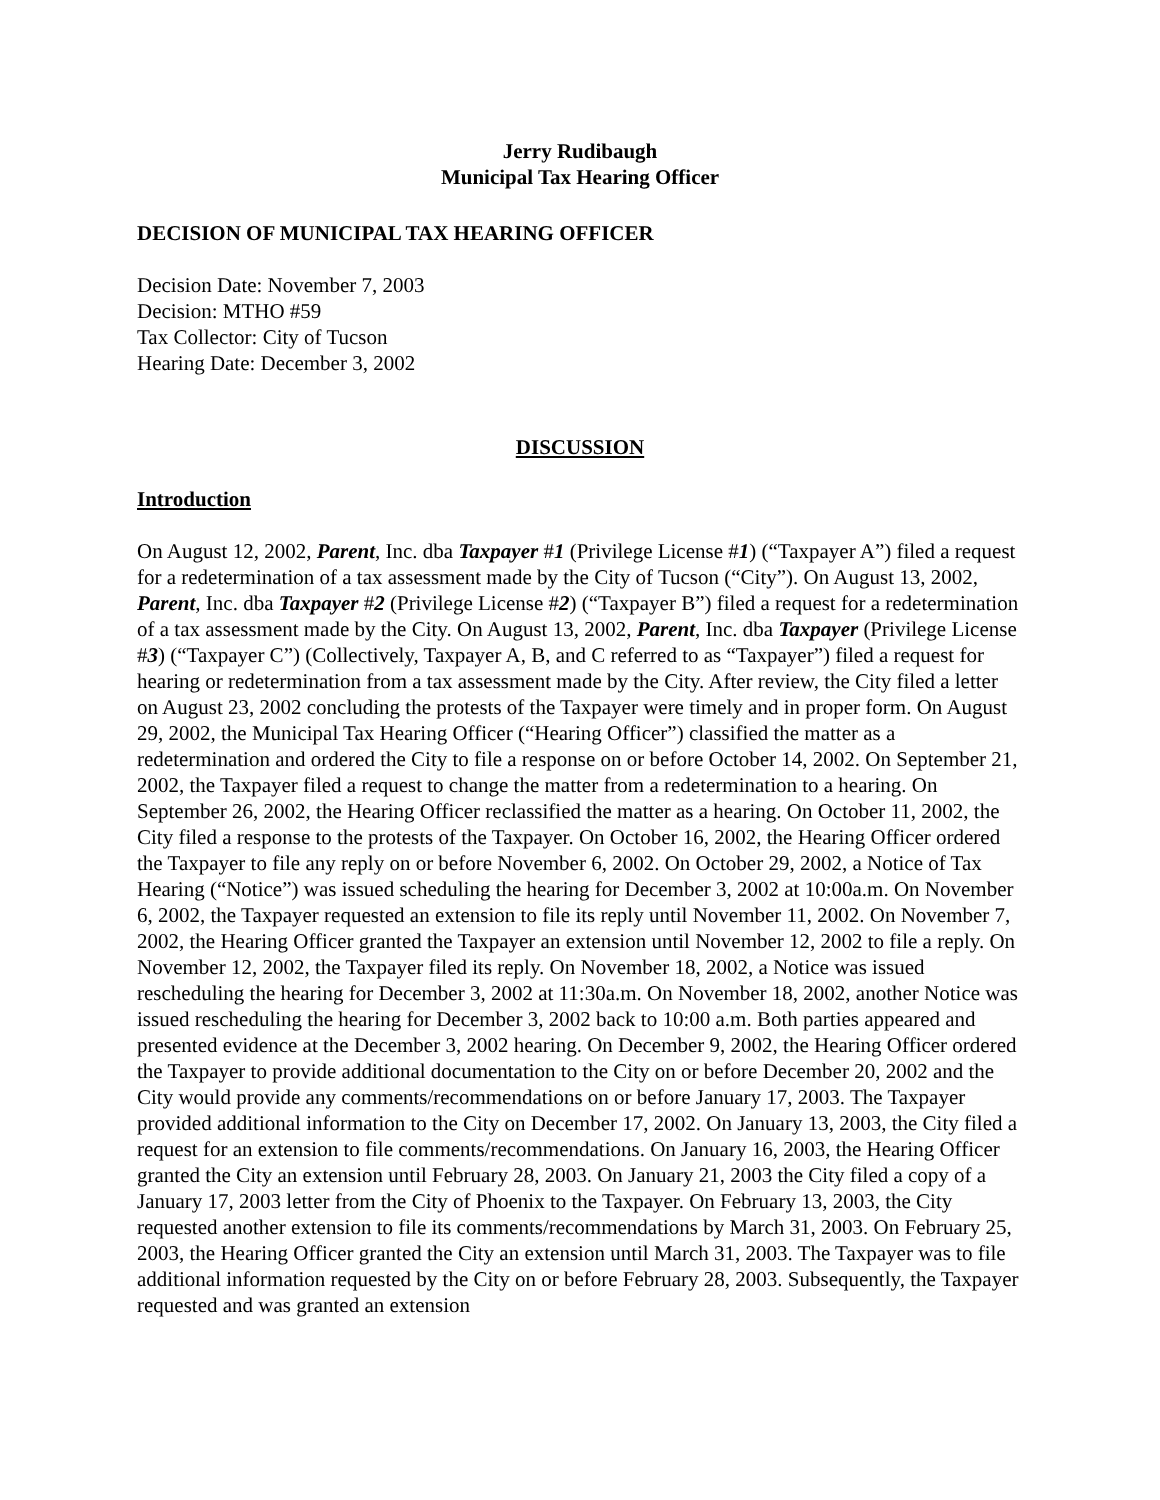Jerry Rudibaugh
Municipal Tax Hearing Officer
DECISION OF MUNICIPAL TAX HEARING OFFICER
Decision Date: November 7, 2003
Decision: MTHO #59
Tax Collector: City of Tucson
Hearing Date: December 3, 2002
DISCUSSION
Introduction
On August 12, 2002, Parent, Inc. dba Taxpayer #1 (Privilege License #1) (“Taxpayer A”) filed a request for a redetermination of a tax assessment made by the City of Tucson (“City”). On August 13, 2002, Parent, Inc. dba Taxpayer #2 (Privilege License #2) (“Taxpayer B”) filed a request for a redetermination of a tax assessment made by the City. On August 13, 2002, Parent, Inc. dba Taxpayer (Privilege License #3) (“Taxpayer C”) (Collectively, Taxpayer A, B, and C referred to as “Taxpayer”) filed a request for hearing or redetermination from a tax assessment made by the City. After review, the City filed a letter on August 23, 2002 concluding the protests of the Taxpayer were timely and in proper form. On August 29, 2002, the Municipal Tax Hearing Officer (“Hearing Officer”) classified the matter as a redetermination and ordered the City to file a response on or before October 14, 2002. On September 21, 2002, the Taxpayer filed a request to change the matter from a redetermination to a hearing. On September 26, 2002, the Hearing Officer reclassified the matter as a hearing. On October 11, 2002, the City filed a response to the protests of the Taxpayer. On October 16, 2002, the Hearing Officer ordered the Taxpayer to file any reply on or before November 6, 2002. On October 29, 2002, a Notice of Tax Hearing (“Notice”) was issued scheduling the hearing for December 3, 2002 at 10:00a.m. On November 6, 2002, the Taxpayer requested an extension to file its reply until November 11, 2002. On November 7, 2002, the Hearing Officer granted the Taxpayer an extension until November 12, 2002 to file a reply. On November 12, 2002, the Taxpayer filed its reply. On November 18, 2002, a Notice was issued rescheduling the hearing for December 3, 2002 at 11:30a.m. On November 18, 2002, another Notice was issued rescheduling the hearing for December 3, 2002 back to 10:00 a.m. Both parties appeared and presented evidence at the December 3, 2002 hearing. On December 9, 2002, the Hearing Officer ordered the Taxpayer to provide additional documentation to the City on or before December 20, 2002 and the City would provide any comments/recommendations on or before January 17, 2003. The Taxpayer provided additional information to the City on December 17, 2002. On January 13, 2003, the City filed a request for an extension to file comments/recommendations. On January 16, 2003, the Hearing Officer granted the City an extension until February 28, 2003. On January 21, 2003 the City filed a copy of a January 17, 2003 letter from the City of Phoenix to the Taxpayer. On February 13, 2003, the City requested another extension to file its comments/recommendations by March 31, 2003. On February 25, 2003, the Hearing Officer granted the City an extension until March 31, 2003. The Taxpayer was to file additional information requested by the City on or before February 28, 2003. Subsequently, the Taxpayer requested and was granted an extension